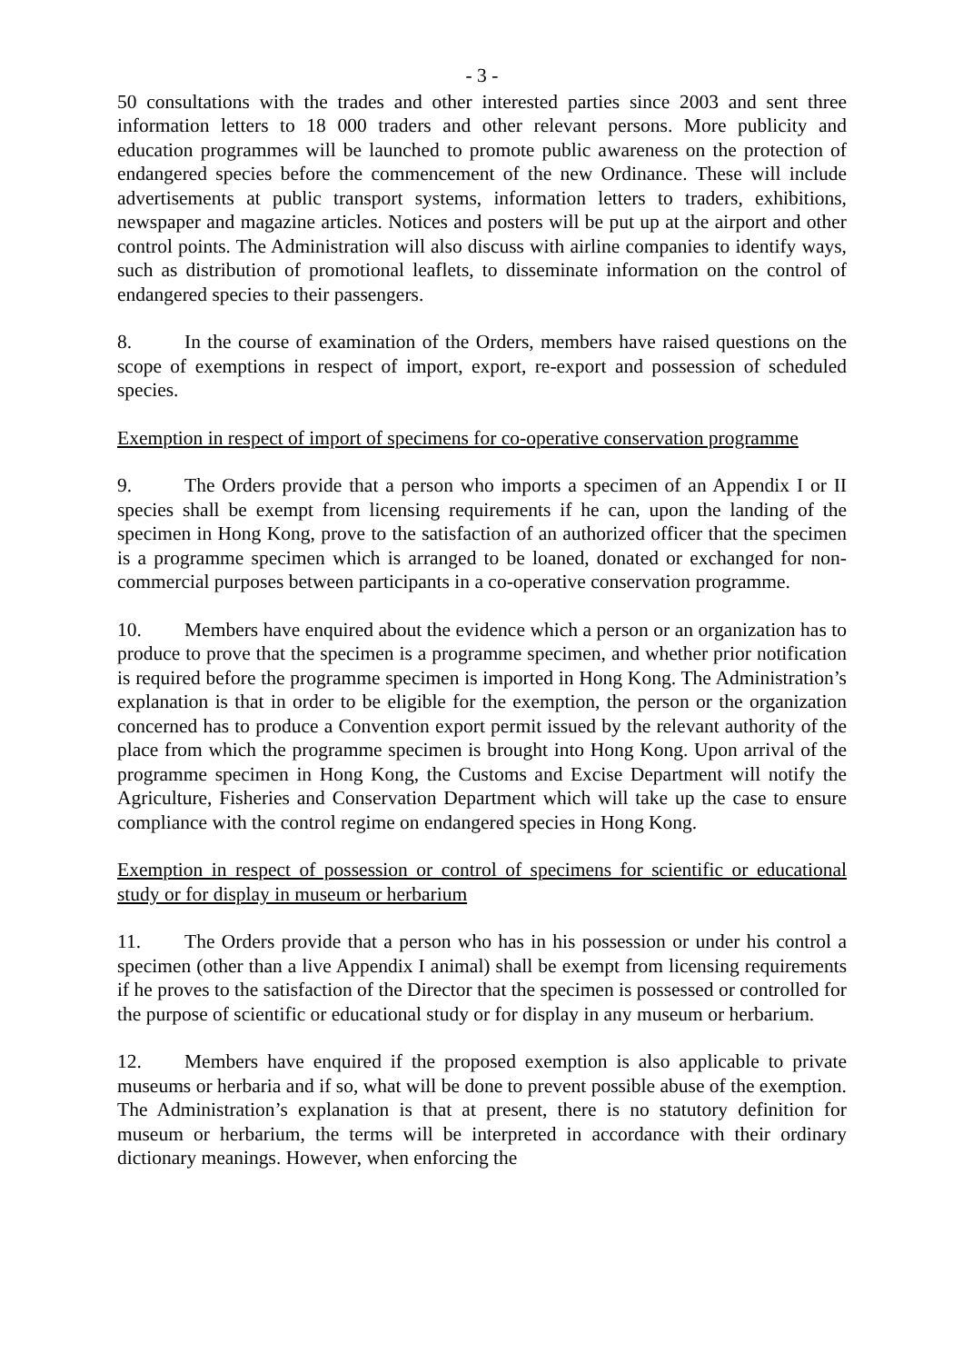- 3 -
50 consultations with the trades and other interested parties since 2003 and sent three information letters to 18 000 traders and other relevant persons. More publicity and education programmes will be launched to promote public awareness on the protection of endangered species before the commencement of the new Ordinance. These will include advertisements at public transport systems, information letters to traders, exhibitions, newspaper and magazine articles. Notices and posters will be put up at the airport and other control points. The Administration will also discuss with airline companies to identify ways, such as distribution of promotional leaflets, to disseminate information on the control of endangered species to their passengers.
8. In the course of examination of the Orders, members have raised questions on the scope of exemptions in respect of import, export, re-export and possession of scheduled species.
Exemption in respect of import of specimens for co-operative conservation programme
9. The Orders provide that a person who imports a specimen of an Appendix I or II species shall be exempt from licensing requirements if he can, upon the landing of the specimen in Hong Kong, prove to the satisfaction of an authorized officer that the specimen is a programme specimen which is arranged to be loaned, donated or exchanged for non-commercial purposes between participants in a co-operative conservation programme.
10. Members have enquired about the evidence which a person or an organization has to produce to prove that the specimen is a programme specimen, and whether prior notification is required before the programme specimen is imported in Hong Kong. The Administration’s explanation is that in order to be eligible for the exemption, the person or the organization concerned has to produce a Convention export permit issued by the relevant authority of the place from which the programme specimen is brought into Hong Kong. Upon arrival of the programme specimen in Hong Kong, the Customs and Excise Department will notify the Agriculture, Fisheries and Conservation Department which will take up the case to ensure compliance with the control regime on endangered species in Hong Kong.
Exemption in respect of possession or control of specimens for scientific or educational study or for display in museum or herbarium
11. The Orders provide that a person who has in his possession or under his control a specimen (other than a live Appendix I animal) shall be exempt from licensing requirements if he proves to the satisfaction of the Director that the specimen is possessed or controlled for the purpose of scientific or educational study or for display in any museum or herbarium.
12. Members have enquired if the proposed exemption is also applicable to private museums or herbaria and if so, what will be done to prevent possible abuse of the exemption. The Administration’s explanation is that at present, there is no statutory definition for museum or herbarium, the terms will be interpreted in accordance with their ordinary dictionary meanings. However, when enforcing the